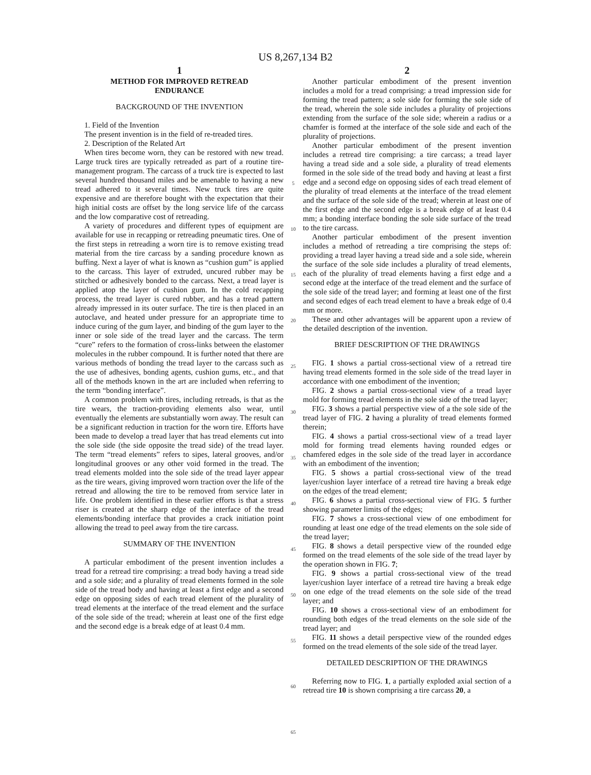US 8,267,134 B2
1
METHOD FOR IMPROVED RETREAD
ENDURANCE
BACKGROUND OF THE INVENTION
1. Field of the Invention
The present invention is in the field of re-treaded tires.
2. Description of the Related Art
When tires become worn, they can be restored with new tread. Large truck tires are typically retreaded as part of a routine tire-management program. The carcass of a truck tire is expected to last several hundred thousand miles and be amenable to having a new tread adhered to it several times. New truck tires are quite expensive and are therefore bought with the expectation that their high initial costs are offset by the long service life of the carcass and the low comparative cost of retreading.
A variety of procedures and different types of equipment are available for use in recapping or retreading pneumatic tires. One of the first steps in retreading a worn tire is to remove existing tread material from the tire carcass by a sanding procedure known as buffing. Next a layer of what is known as “cushion gum” is applied to the carcass. This layer of extruded, uncured rubber may be stitched or adhesively bonded to the carcass. Next, a tread layer is applied atop the layer of cushion gum. In the cold recapping process, the tread layer is cured rubber, and has a tread pattern already impressed in its outer surface. The tire is then placed in an autoclave, and heated under pressure for an appropriate time to induce curing of the gum layer, and binding of the gum layer to the inner or sole side of the tread layer and the carcass. The term “cure” refers to the formation of cross-links between the elastomer molecules in the rubber compound. It is further noted that there are various methods of bonding the tread layer to the carcass such as the use of adhesives, bonding agents, cushion gums, etc., and that all of the methods known in the art are included when referring to the term “bonding interface”.
A common problem with tires, including retreads, is that as the tire wears, the traction-providing elements also wear, until eventually the elements are substantially worn away. The result can be a significant reduction in traction for the worn tire. Efforts have been made to develop a tread layer that has tread elements cut into the sole side (the side opposite the tread side) of the tread layer. The term “tread elements” refers to sipes, lateral grooves, and/or longitudinal grooves or any other void formed in the tread. The tread elements molded into the sole side of the tread layer appear as the tire wears, giving improved worn traction over the life of the retread and allowing the tire to be removed from service later in life. One problem identified in these earlier efforts is that a stress riser is created at the sharp edge of the interface of the tread elements/bonding interface that provides a crack initiation point allowing the tread to peel away from the tire carcass.
SUMMARY OF THE INVENTION
A particular embodiment of the present invention includes a tread for a retread tire comprising: a tread body having a tread side and a sole side; and a plurality of tread elements formed in the sole side of the tread body and having at least a first edge and a second edge on opposing sides of each tread element of the plurality of tread elements at the interface of the tread element and the surface of the sole side of the tread; wherein at least one of the first edge and the second edge is a break edge of at least 0.4 mm.
5
10
15
20
25
30
35
40
45
50
55
60
65
2
Another particular embodiment of the present invention includes a mold for a tread comprising: a tread impression side for forming the tread pattern; a sole side for forming the sole side of the tread, wherein the sole side includes a plurality of projections extending from the surface of the sole side; wherein a radius or a chamfer is formed at the interface of the sole side and each of the plurality of projections.
Another particular embodiment of the present invention includes a retread tire comprising: a tire carcass; a tread layer having a tread side and a sole side, a plurality of tread elements formed in the sole side of the tread body and having at least a first edge and a second edge on opposing sides of each tread element of the plurality of tread elements at the interface of the tread element and the surface of the sole side of the tread; wherein at least one of the first edge and the second edge is a break edge of at least 0.4 mm; a bonding interface bonding the sole side surface of the tread to the tire carcass.
Another particular embodiment of the present invention includes a method of retreading a tire comprising the steps of: providing a tread layer having a tread side and a sole side, wherein the surface of the sole side includes a plurality of tread elements, each of the plurality of tread elements having a first edge and a second edge at the interface of the tread element and the surface of the sole side of the tread layer; and forming at least one of the first and second edges of each tread element to have a break edge of 0.4 mm or more.
These and other advantages will be apparent upon a review of the detailed description of the invention.
BRIEF DESCRIPTION OF THE DRAWINGS
FIG. 1 shows a partial cross-sectional view of a retread tire having tread elements formed in the sole side of the tread layer in accordance with one embodiment of the invention;
FIG. 2 shows a partial cross-sectional view of a tread layer mold for forming tread elements in the sole side of the tread layer;
FIG. 3 shows a partial perspective view of a the sole side of the tread layer of FIG. 2 having a plurality of tread elements formed therein;
FIG. 4 shows a partial cross-sectional view of a tread layer mold for forming tread elements having rounded edges or chamfered edges in the sole side of the tread layer in accordance with an embodiment of the invention;
FIG. 5 shows a partial cross-sectional view of the tread layer/cushion layer interface of a retread tire having a break edge on the edges of the tread element;
FIG. 6 shows a partial cross-sectional view of FIG. 5 further showing parameter limits of the edges;
FIG. 7 shows a cross-sectional view of one embodiment for rounding at least one edge of the tread elements on the sole side of the tread layer;
FIG. 8 shows a detail perspective view of the rounded edge formed on the tread elements of the sole side of the tread layer by the operation shown in FIG. 7;
FIG. 9 shows a partial cross-sectional view of the tread layer/cushion layer interface of a retread tire having a break edge on one edge of the tread elements on the sole side of the tread layer; and
FIG. 10 shows a cross-sectional view of an embodiment for rounding both edges of the tread elements on the sole side of the tread layer; and
FIG. 11 shows a detail perspective view of the rounded edges formed on the tread elements of the sole side of the tread layer.
DETAILED DESCRIPTION OF THE DRAWINGS
Referring now to FIG. 1, a partially exploded axial section of a retread tire 10 is shown comprising a tire carcass 20, a